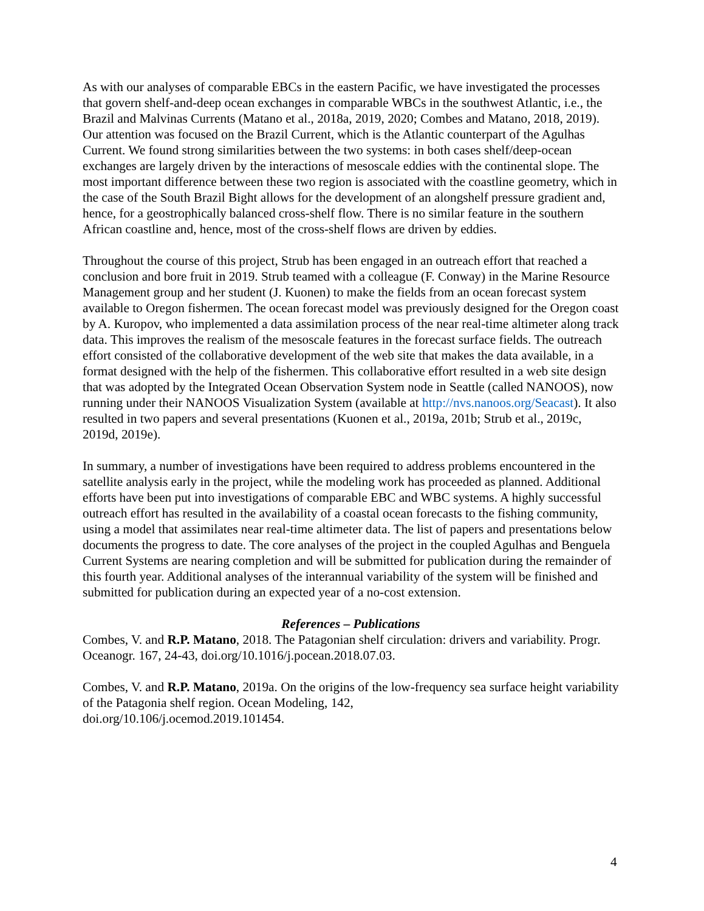As with our analyses of comparable EBCs in the eastern Pacific, we have investigated the processes that govern shelf-and-deep ocean exchanges in comparable WBCs in the southwest Atlantic, i.e., the Brazil and Malvinas Currents (Matano et al., 2018a, 2019, 2020; Combes and Matano, 2018, 2019). Our attention was focused on the Brazil Current, which is the Atlantic counterpart of the Agulhas Current. We found strong similarities between the two systems: in both cases shelf/deep-ocean exchanges are largely driven by the interactions of mesoscale eddies with the continental slope. The most important difference between these two region is associated with the coastline geometry, which in the case of the South Brazil Bight allows for the development of an alongshelf pressure gradient and, hence, for a geostrophically balanced cross-shelf flow. There is no similar feature in the southern African coastline and, hence, most of the cross-shelf flows are driven by eddies.
Throughout the course of this project, Strub has been engaged in an outreach effort that reached a conclusion and bore fruit in 2019. Strub teamed with a colleague (F. Conway) in the Marine Resource Management group and her student (J. Kuonen) to make the fields from an ocean forecast system available to Oregon fishermen. The ocean forecast model was previously designed for the Oregon coast by A. Kuropov, who implemented a data assimilation process of the near real-time altimeter along track data. This improves the realism of the mesoscale features in the forecast surface fields. The outreach effort consisted of the collaborative development of the web site that makes the data available, in a format designed with the help of the fishermen. This collaborative effort resulted in a web site design that was adopted by the Integrated Ocean Observation System node in Seattle (called NANOOS), now running under their NANOOS Visualization System (available at http://nvs.nanoos.org/Seacast). It also resulted in two papers and several presentations (Kuonen et al., 2019a, 201b; Strub et al., 2019c, 2019d, 2019e).
In summary, a number of investigations have been required to address problems encountered in the satellite analysis early in the project, while the modeling work has proceeded as planned. Additional efforts have been put into investigations of comparable EBC and WBC systems. A highly successful outreach effort has resulted in the availability of a coastal ocean forecasts to the fishing community, using a model that assimilates near real-time altimeter data. The list of papers and presentations below documents the progress to date. The core analyses of the project in the coupled Agulhas and Benguela Current Systems are nearing completion and will be submitted for publication during the remainder of this fourth year. Additional analyses of the interannual variability of the system will be finished and submitted for publication during an expected year of a no-cost extension.
References – Publications
Combes, V. and R.P. Matano, 2018. The Patagonian shelf circulation: drivers and variability. Progr. Oceanogr. 167, 24-43, doi.org/10.1016/j.pocean.2018.07.03.
Combes, V. and R.P. Matano, 2019a. On the origins of the low-frequency sea surface height variability of the Patagonia shelf region. Ocean Modeling, 142,
doi.org/10.106/j.ocemod.2019.101454.
4